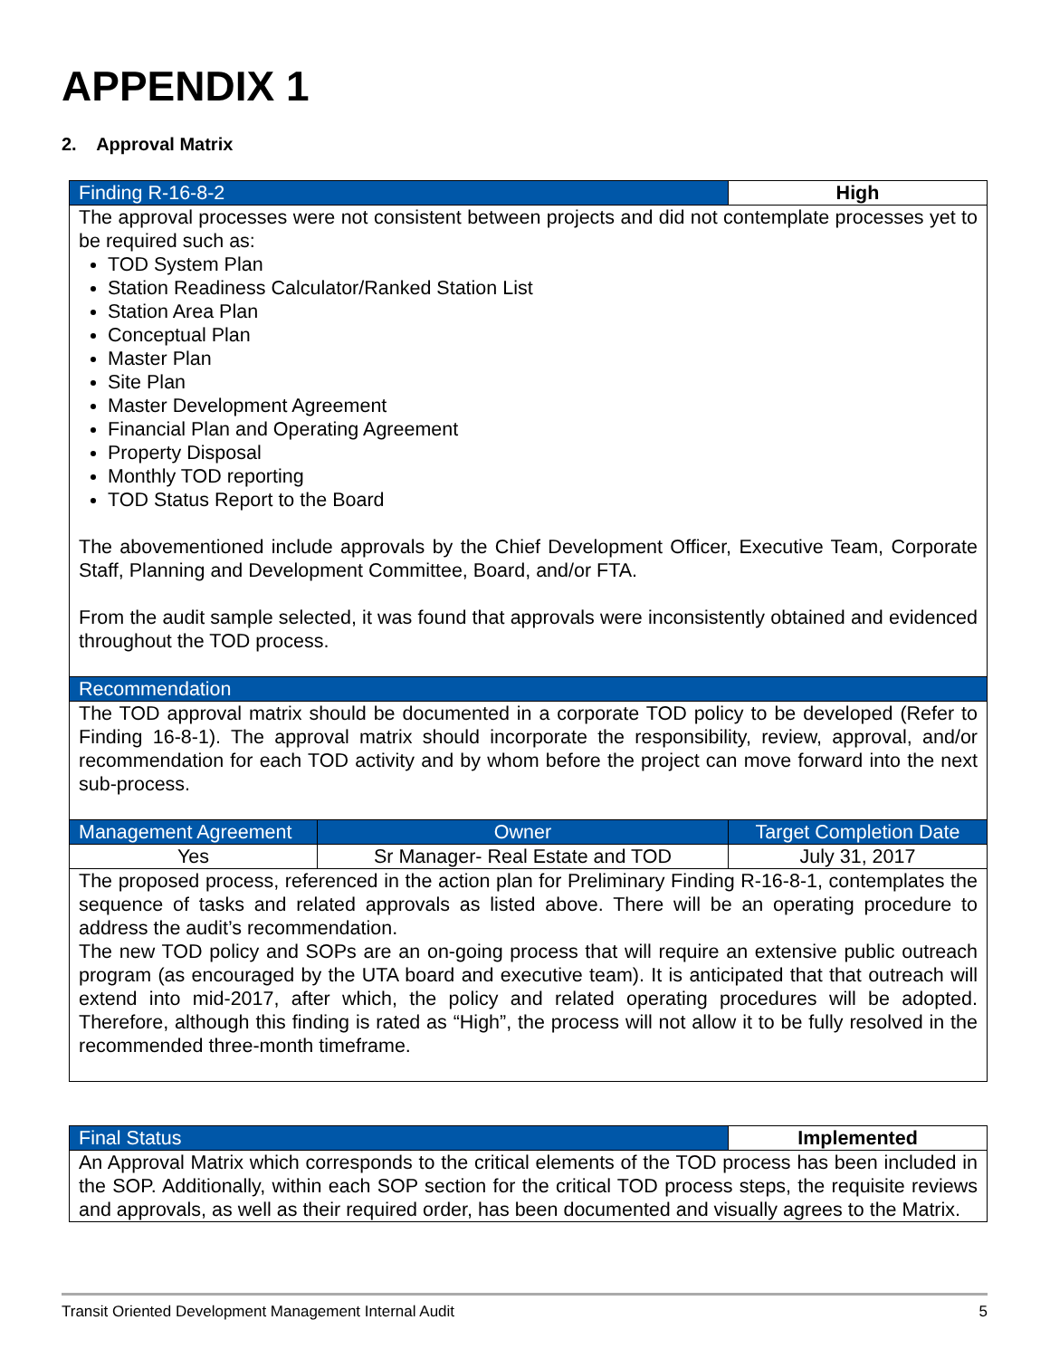APPENDIX 1
2. Approval Matrix
| Finding R-16-8-2 | | High |
| The approval processes were not consistent between projects and did not contemplate processes yet to be required such as: TOD System Plan Station Readiness Calculator/Ranked Station List Station Area Plan Conceptual Plan Master Plan Site Plan Master Development Agreement Financial Plan and Operating Agreement Property Disposal Monthly TOD reporting TOD Status Report to the Board The abovementioned include approvals by the Chief Development Officer, Executive Team, Corporate Staff, Planning and Development Committee, Board, and/or FTA. From the audit sample selected, it was found that approvals were inconsistently obtained and evidenced throughout the TOD process. | | |
| Recommendation | | |
| The TOD approval matrix should be documented in a corporate TOD policy to be developed (Refer to Finding 16-8-1). The approval matrix should incorporate the responsibility, review, approval, and/or recommendation for each TOD activity and by whom before the project can move forward into the next sub-process. | | |
| Management Agreement | Owner | Target Completion Date |
| Yes | Sr Manager- Real Estate and TOD | July 31, 2017 |
| The proposed process, referenced in the action plan for Preliminary Finding R-16-8-1, contemplates the sequence of tasks and related approvals as listed above. There will be an operating procedure to address the audit’s recommendation. The new TOD policy and SOPs are an on-going process that will require an extensive public outreach program (as encouraged by the UTA board and executive team). It is anticipated that that outreach will extend into mid-2017, after which, the policy and related operating procedures will be adopted. Therefore, although this finding is rated as “High”, the process will not allow it to be fully resolved in the recommended three-month timeframe. | | |
| Final Status | Implemented |
| An Approval Matrix which corresponds to the critical elements of the TOD process has been included in the SOP. Additionally, within each SOP section for the critical TOD process steps, the requisite reviews and approvals, as well as their required order, has been documented and visually agrees to the Matrix. | |
Transit Oriented Development Management Internal Audit 5